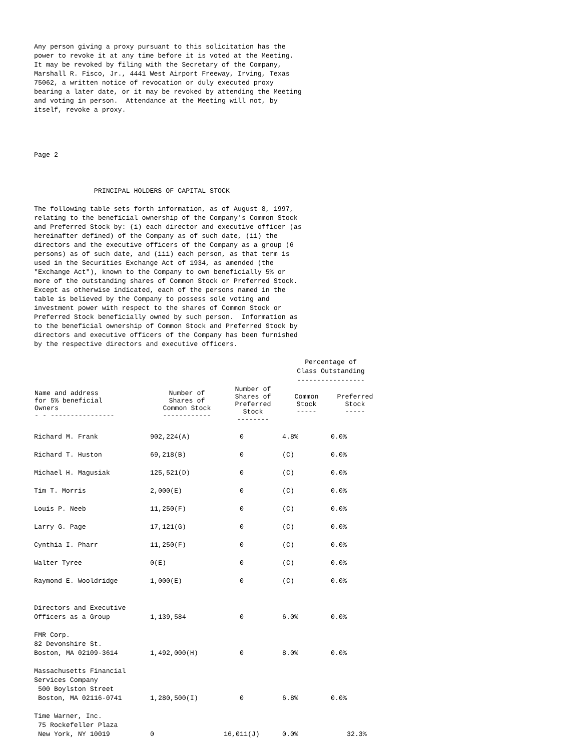Any person giving a proxy pursuant to this solicitation has the
power to revoke it at any time before it is voted at the Meeting.
It may be revoked by filing with the Secretary of the Company,
Marshall R. Fisco, Jr., 4441 West Airport Freeway, Irving, Texas
75062, a written notice of revocation or duly executed proxy
bearing a later date, or it may be revoked by attending the Meeting
and voting in person.  Attendance at the Meeting will not, by
itself, revoke a proxy.




Page 2



               PRINCIPAL HOLDERS OF CAPITAL STOCK

The following table sets forth information, as of August 8, 1997,
relating to the beneficial ownership of the Company's Common Stock
and Preferred Stock by: (i) each director and executive officer (as
hereinafter defined) of the Company as of such date, (ii) the
directors and the executive officers of the Company as a group (6
persons) as of such date, and (iii) each person, as that term is
used in the Securities Exchange Act of 1934, as amended (the
"Exchange Act"), known to the Company to own beneficially 5% or
more of the outstanding shares of Common Stock or Preferred Stock.
Except as otherwise indicated, each of the persons named in the
table is believed by the Company to possess sole voting and
investment power with respect to the shares of Common Stock or
Preferred Stock beneficially owned by such person.  Information as
to the beneficial ownership of Common Stock and Preferred Stock by
directors and executive officers of the Company has been furnished
by the respective directors and executive officers.
| | | | Percentage of Class Outstanding ----------------- | |
| Name and address for 5% beneficial Owners - - ---------------- | Number of Shares of Common Stock ------------ | Number of Shares of Preferred Stock -------- | Common Stock ----- | Preferred Stock ----- |
| Richard M. Frank | 902,224(A) | 0 | 4.8% | 0.0% |
| Richard T. Huston | 69,218(B) | 0 | (C) | 0.0% |
| Michael H. Magusiak | 125,521(D) | 0 | (C) | 0.0% |
| Tim T. Morris | 2,000(E) | 0 | (C) | 0.0% |
| Louis P. Neeb | 11,250(F) | 0 | (C) | 0.0% |
| Larry G. Page | 17,121(G) | 0 | (C) | 0.0% |
| Cynthia I. Pharr | 11,250(F) | 0 | (C) | 0.0% |
| Walter Tyree | 0(E) | 0 | (C) | 0.0% |
| Raymond E. Wooldridge | 1,000(E) | 0 | (C) | 0.0% |
| Directors and Executive Officers as a Group | 1,139,584 | 0 | 6.0% | 0.0% |
| FMR Corp. 82 Devonshire St. Boston, MA 02109-3614 | 1,492,000(H) | 0 | 8.0% | 0.0% |
| Massachusetts Financial Services Company 500 Boylston Street Boston, MA 02116-0741 | 1,280,500(I) | 0 | 6.8% | 0.0% |
| Time Warner, Inc. 75 Rockefeller Plaza New York, NY 10019 | 0 | 16,011(J) | 0.0% | 32.3% |